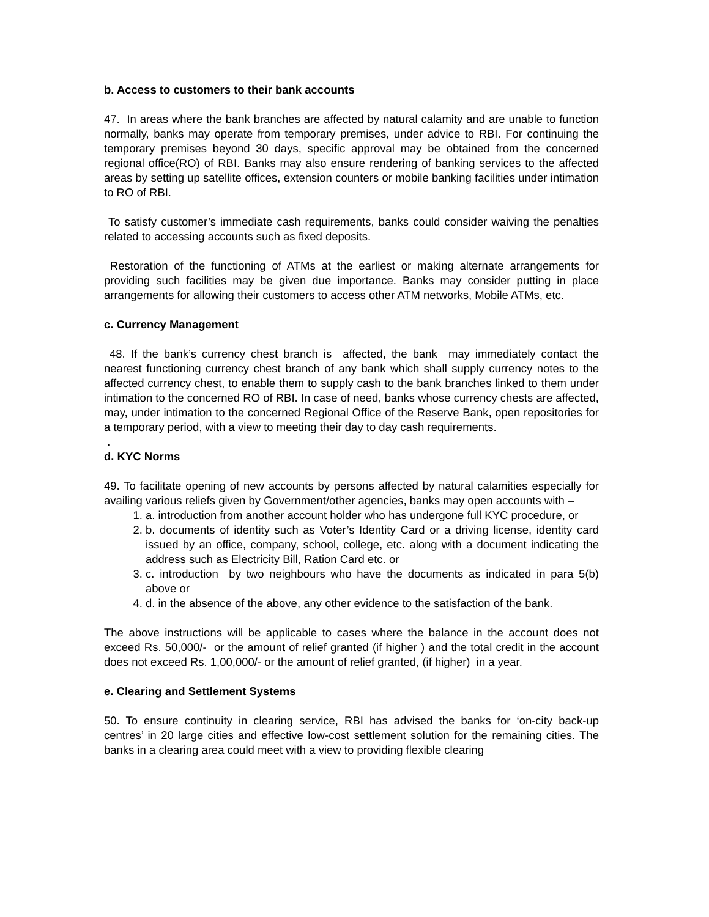b. Access to customers to their bank accounts
47. In areas where the bank branches are affected by natural calamity and are unable to function normally, banks may operate from temporary premises, under advice to RBI. For continuing the temporary premises beyond 30 days, specific approval may be obtained from the concerned regional office(RO) of RBI. Banks may also ensure rendering of banking services to the affected areas by setting up satellite offices, extension counters or mobile banking facilities under intimation to RO of RBI.
To satisfy customer’s immediate cash requirements, banks could consider waiving the penalties related to accessing accounts such as fixed deposits.
Restoration of the functioning of ATMs at the earliest or making alternate arrangements for providing such facilities may be given due importance. Banks may consider putting in place arrangements for allowing their customers to access other ATM networks, Mobile ATMs, etc.
c. Currency Management
48. If the bank’s currency chest branch is affected, the bank may immediately contact the nearest functioning currency chest branch of any bank which shall supply currency notes to the affected currency chest, to enable them to supply cash to the bank branches linked to them under intimation to the concerned RO of RBI. In case of need, banks whose currency chests are affected, may, under intimation to the concerned Regional Office of the Reserve Bank, open repositories for a temporary period, with a view to meeting their day to day cash requirements.
.
d. KYC Norms
49. To facilitate opening of new accounts by persons affected by natural calamities especially for availing various reliefs given by Government/other agencies, banks may open accounts with –
1. a. introduction from another account holder who has undergone full KYC procedure, or
2. b. documents of identity such as Voter’s Identity Card or a driving license, identity card issued by an office, company, school, college, etc. along with a document indicating the address such as Electricity Bill, Ration Card etc. or
3. c. introduction by two neighbours who have the documents as indicated in para 5(b) above or
4. d. in the absence of the above, any other evidence to the satisfaction of the bank.
The above instructions will be applicable to cases where the balance in the account does not exceed Rs. 50,000/- or the amount of relief granted (if higher ) and the total credit in the account does not exceed Rs. 1,00,000/- or the amount of relief granted, (if higher) in a year.
e. Clearing and Settlement Systems
50. To ensure continuity in clearing service, RBI has advised the banks for ‘on-city back-up centres’ in 20 large cities and effective low-cost settlement solution for the remaining cities. The banks in a clearing area could meet with a view to providing flexible clearing